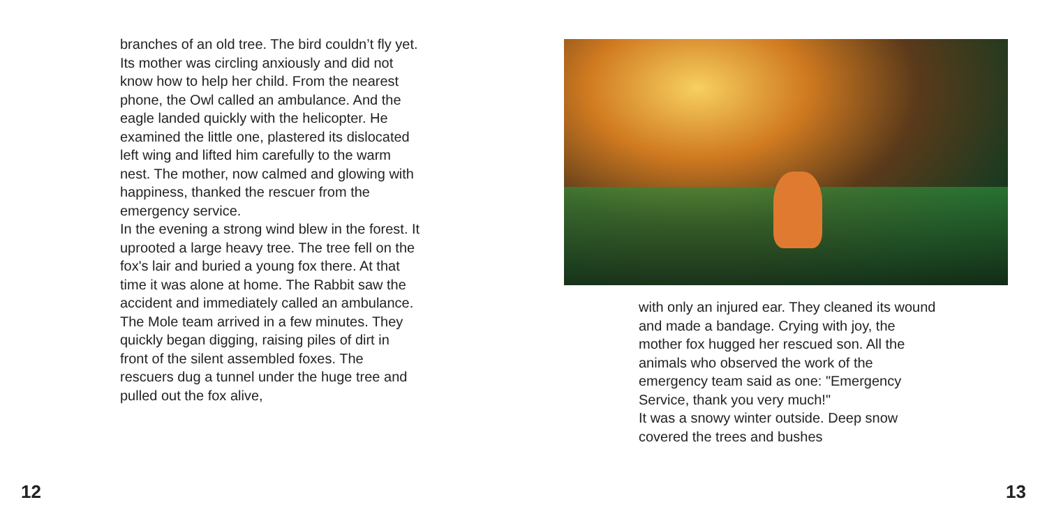branches of an old tree. The bird couldn’t fly yet. Its mother was circling anxiously and did not know how to help her child. From the nearest phone, the Owl called an ambulance. And the eagle landed quickly with the helicopter. He examined the little one, plastered its dislocated left wing and lifted him carefully to the warm nest. The mother, now calmed and glowing with happiness, thanked the rescuer from the emergency service.
In the evening a strong wind blew in the forest. It uprooted a large heavy tree. The tree fell on the fox's lair and buried a young fox there. At that time it was alone at home. The Rabbit saw the accident and immediately called an ambulance. The Mole team arrived in a few minutes. They quickly began digging, raising piles of dirt in front of the silent assembled foxes. The rescuers dug a tunnel under the huge tree and pulled out the fox alive,
12
with only an injured ear. They cleaned its wound and made a bandage. Crying with joy, the mother fox hugged her rescued son. All the animals who observed the work of the emergency team said as one: "Emergency Service, thank you very much!"
It was a snowy winter outside. Deep snow covered the trees and bushes
13